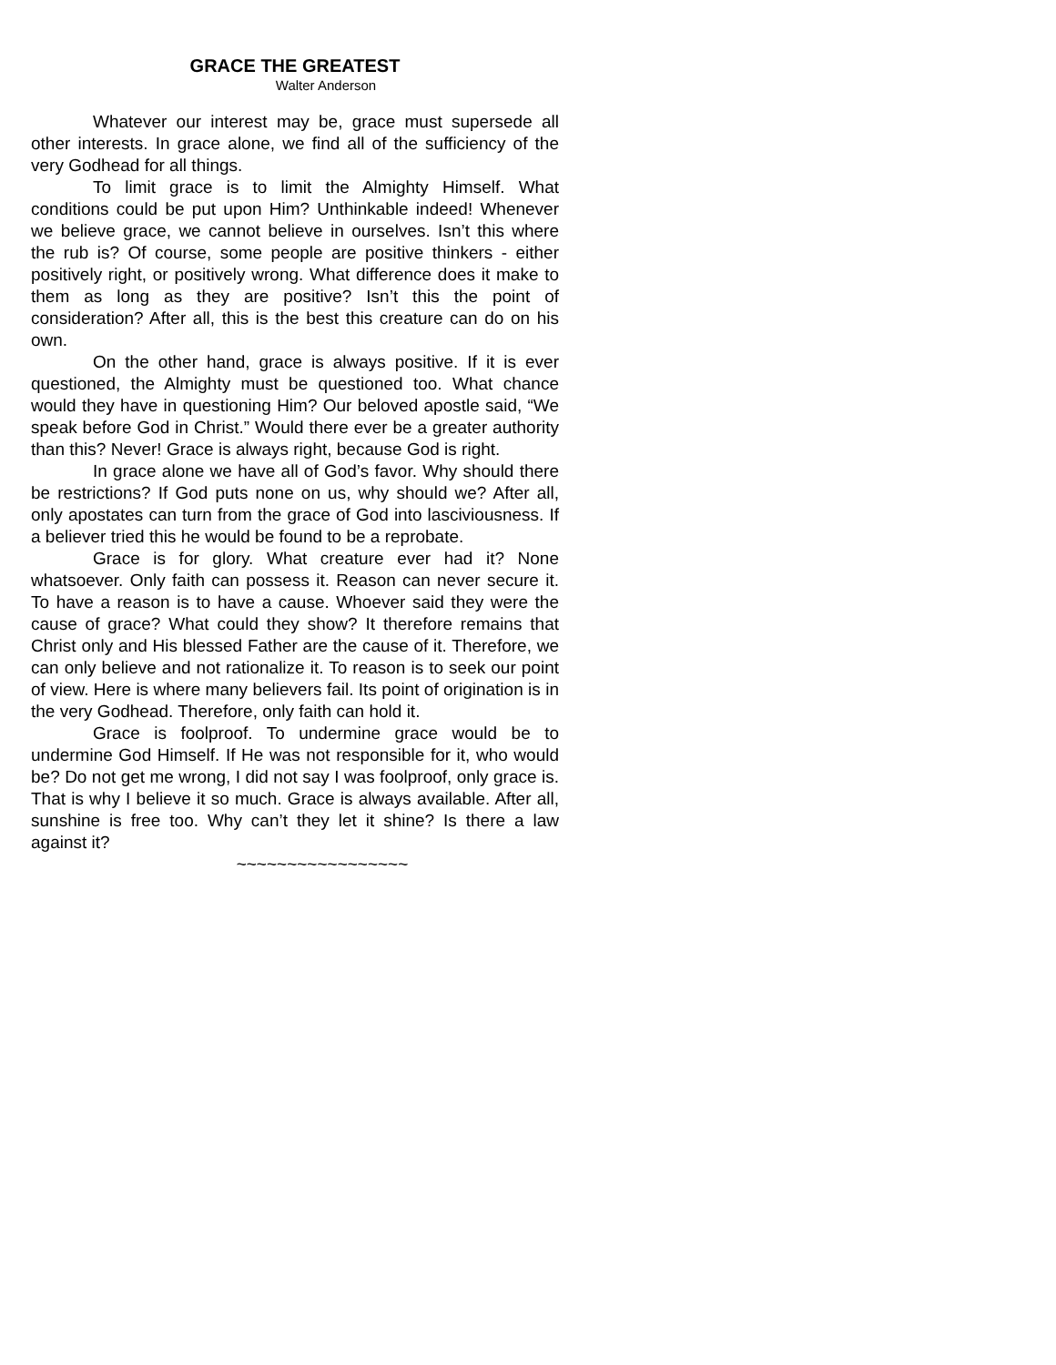GRACE THE GREATEST
Walter Anderson
Whatever our interest may be, grace must supersede all other interests. In grace alone, we find all of the sufficiency of the very Godhead for all things.
To limit grace is to limit the Almighty Himself. What conditions could be put upon Him? Unthinkable indeed! Whenever we believe grace, we cannot believe in ourselves. Isn’t this where the rub is? Of course, some people are positive thinkers - either positively right, or positively wrong. What difference does it make to them as long as they are positive? Isn’t this the point of consideration? After all, this is the best this creature can do on his own.
On the other hand, grace is always positive. If it is ever questioned, the Almighty must be questioned too. What chance would they have in questioning Him? Our beloved apostle said, “We speak before God in Christ.” Would there ever be a greater authority than this? Never! Grace is always right, because God is right.
In grace alone we have all of God’s favor. Why should there be restrictions? If God puts none on us, why should we? After all, only apostates can turn from the grace of God into lasciviousness. If a believer tried this he would be found to be a reprobate.
Grace is for glory. What creature ever had it? None whatsoever. Only faith can possess it. Reason can never secure it. To have a reason is to have a cause. Whoever said they were the cause of grace? What could they show? It therefore remains that Christ only and His blessed Father are the cause of it. Therefore, we can only believe and not rationalize it. To reason is to seek our point of view. Here is where many believers fail. Its point of origination is in the very Godhead. Therefore, only faith can hold it.
Grace is foolproof. To undermine grace would be to undermine God Himself. If He was not responsible for it, who would be? Do not get me wrong, I did not say I was foolproof, only grace is. That is why I believe it so much. Grace is always available. After all, sunshine is free too. Why can’t they let it shine? Is there a law against it?
~~~~~~~~~~~~~~~~~